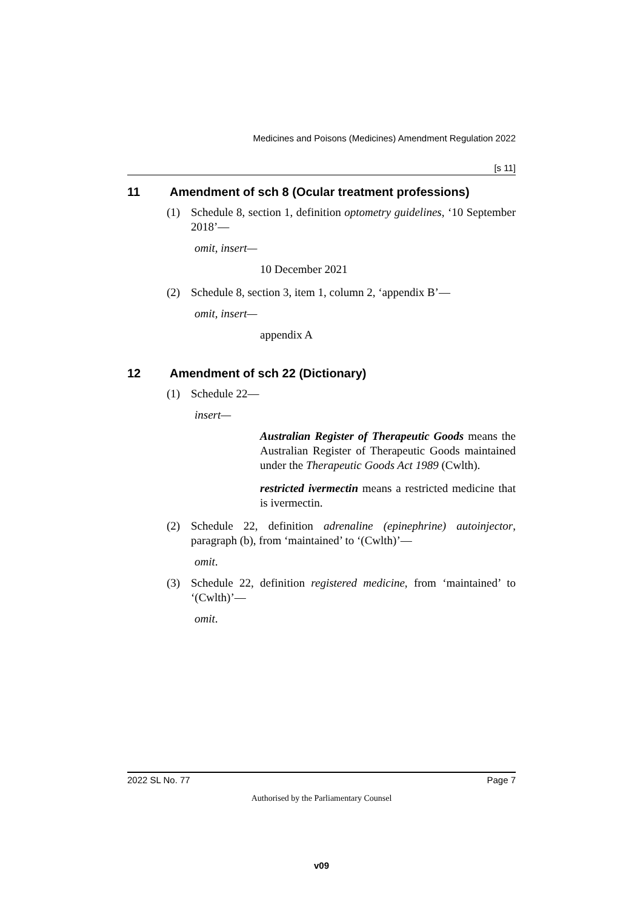Medicines and Poisons (Medicines) Amendment Regulation 2022
[s 11]
11 Amendment of sch 8 (Ocular treatment professions)
(1) Schedule 8, section 1, definition optometry guidelines, ‘10 September 2018’—
omit, insert—
10 December 2021
(2) Schedule 8, section 3, item 1, column 2, ‘appendix B’—
omit, insert—
appendix A
12 Amendment of sch 22 (Dictionary)
(1) Schedule 22—
insert—
Australian Register of Therapeutic Goods means the Australian Register of Therapeutic Goods maintained under the Therapeutic Goods Act 1989 (Cwlth).
restricted ivermectin means a restricted medicine that is ivermectin.
(2) Schedule 22, definition adrenaline (epinephrine) autoinjector, paragraph (b), from ‘maintained’ to ‘(Cwlth)’—
omit.
(3) Schedule 22, definition registered medicine, from ‘maintained’ to ‘(Cwlth)’—
omit.
2022 SL No. 77 Page 7
Authorised by the Parliamentary Counsel
v09